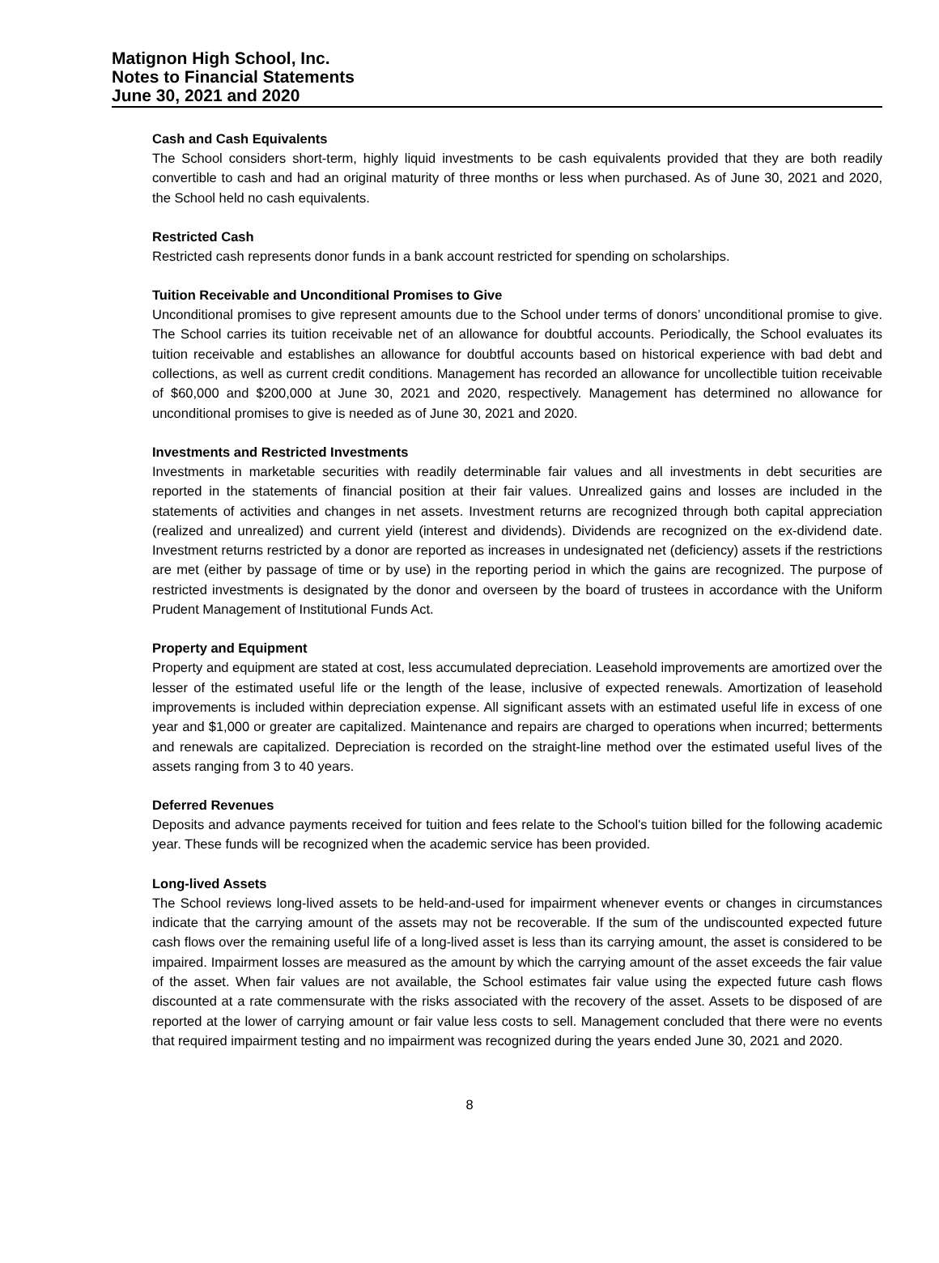Matignon High School, Inc.
Notes to Financial Statements
June 30, 2021 and 2020
Cash and Cash Equivalents
The School considers short-term, highly liquid investments to be cash equivalents provided that they are both readily convertible to cash and had an original maturity of three months or less when purchased. As of June 30, 2021 and 2020, the School held no cash equivalents.
Restricted Cash
Restricted cash represents donor funds in a bank account restricted for spending on scholarships.
Tuition Receivable and Unconditional Promises to Give
Unconditional promises to give represent amounts due to the School under terms of donors’ unconditional promise to give. The School carries its tuition receivable net of an allowance for doubtful accounts. Periodically, the School evaluates its tuition receivable and establishes an allowance for doubtful accounts based on historical experience with bad debt and collections, as well as current credit conditions. Management has recorded an allowance for uncollectible tuition receivable of $60,000 and $200,000 at June 30, 2021 and 2020, respectively. Management has determined no allowance for unconditional promises to give is needed as of June 30, 2021 and 2020.
Investments and Restricted Investments
Investments in marketable securities with readily determinable fair values and all investments in debt securities are reported in the statements of financial position at their fair values. Unrealized gains and losses are included in the statements of activities and changes in net assets. Investment returns are recognized through both capital appreciation (realized and unrealized) and current yield (interest and dividends). Dividends are recognized on the ex-dividend date. Investment returns restricted by a donor are reported as increases in undesignated net (deficiency) assets if the restrictions are met (either by passage of time or by use) in the reporting period in which the gains are recognized. The purpose of restricted investments is designated by the donor and overseen by the board of trustees in accordance with the Uniform Prudent Management of Institutional Funds Act.
Property and Equipment
Property and equipment are stated at cost, less accumulated depreciation. Leasehold improvements are amortized over the lesser of the estimated useful life or the length of the lease, inclusive of expected renewals. Amortization of leasehold improvements is included within depreciation expense. All significant assets with an estimated useful life in excess of one year and $1,000 or greater are capitalized. Maintenance and repairs are charged to operations when incurred; betterments and renewals are capitalized. Depreciation is recorded on the straight-line method over the estimated useful lives of the assets ranging from 3 to 40 years.
Deferred Revenues
Deposits and advance payments received for tuition and fees relate to the School's tuition billed for the following academic year. These funds will be recognized when the academic service has been provided.
Long-lived Assets
The School reviews long-lived assets to be held-and-used for impairment whenever events or changes in circumstances indicate that the carrying amount of the assets may not be recoverable. If the sum of the undiscounted expected future cash flows over the remaining useful life of a long-lived asset is less than its carrying amount, the asset is considered to be impaired. Impairment losses are measured as the amount by which the carrying amount of the asset exceeds the fair value of the asset. When fair values are not available, the School estimates fair value using the expected future cash flows discounted at a rate commensurate with the risks associated with the recovery of the asset. Assets to be disposed of are reported at the lower of carrying amount or fair value less costs to sell. Management concluded that there were no events that required impairment testing and no impairment was recognized during the years ended June 30, 2021 and 2020.
8